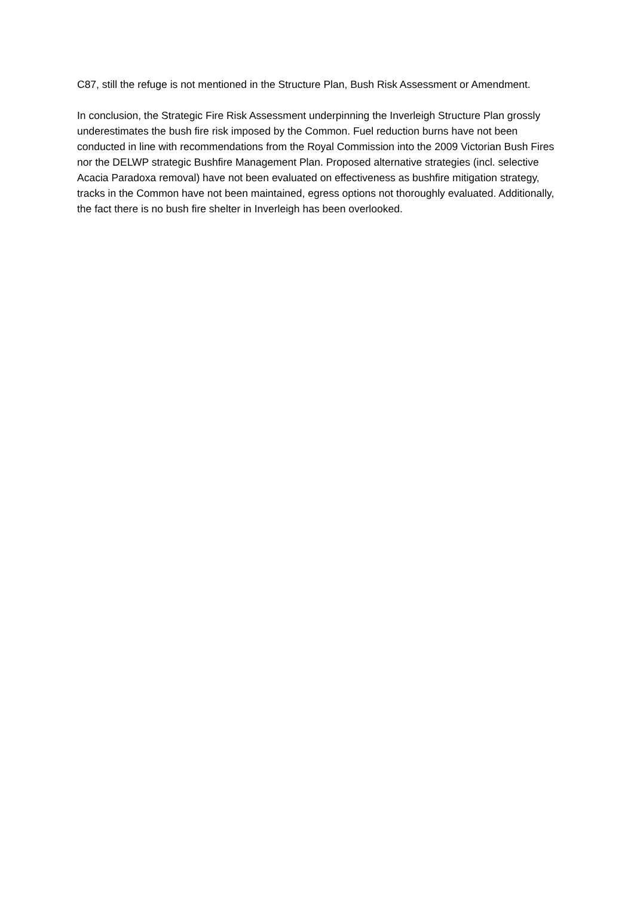C87, still the refuge is not mentioned in the Structure Plan, Bush Risk Assessment or Amendment.
In conclusion, the Strategic Fire Risk Assessment underpinning the Inverleigh Structure Plan grossly underestimates the bush fire risk imposed by the Common. Fuel reduction burns have not been conducted in line with recommendations from the Royal Commission into the 2009 Victorian Bush Fires nor the DELWP strategic Bushfire Management Plan. Proposed alternative strategies (incl. selective Acacia Paradoxa removal) have not been evaluated on effectiveness as bushfire mitigation strategy, tracks in the Common have not been maintained, egress options not thoroughly evaluated. Additionally, the fact there is no bush fire shelter in Inverleigh has been overlooked.